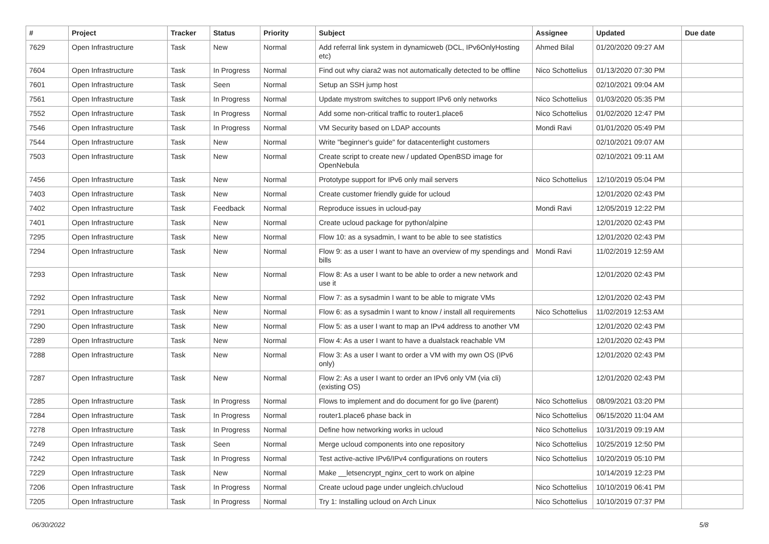| # | Project | Tracker | Status | Priority | Subject | Assignee | Updated | Due date |
| --- | --- | --- | --- | --- | --- | --- | --- | --- |
| 7629 | Open Infrastructure | Task | New | Normal | Add referral link system in dynamicweb (DCL, IPv6OnlyHosting etc) | Ahmed Bilal | 01/20/2020 09:27 AM | |
| 7604 | Open Infrastructure | Task | In Progress | Normal | Find out why ciara2 was not automatically detected to be offline | Nico Schottelius | 01/13/2020 07:30 PM | |
| 7601 | Open Infrastructure | Task | Seen | Normal | Setup an SSH jump host | | 02/10/2021 09:04 AM | |
| 7561 | Open Infrastructure | Task | In Progress | Normal | Update mystrom switches to support IPv6 only networks | Nico Schottelius | 01/03/2020 05:35 PM | |
| 7552 | Open Infrastructure | Task | In Progress | Normal | Add some non-critical traffic to router1.place6 | Nico Schottelius | 01/02/2020 12:47 PM | |
| 7546 | Open Infrastructure | Task | In Progress | Normal | VM Security based on LDAP accounts | Mondi Ravi | 01/01/2020 05:49 PM | |
| 7544 | Open Infrastructure | Task | New | Normal | Write "beginner's guide" for datacenterlight customers | | 02/10/2021 09:07 AM | |
| 7503 | Open Infrastructure | Task | New | Normal | Create script to create new / updated OpenBSD image for OpenNebula | | 02/10/2021 09:11 AM | |
| 7456 | Open Infrastructure | Task | New | Normal | Prototype support for IPv6 only mail servers | Nico Schottelius | 12/10/2019 05:04 PM | |
| 7403 | Open Infrastructure | Task | New | Normal | Create customer friendly guide for ucloud | | 12/01/2020 02:43 PM | |
| 7402 | Open Infrastructure | Task | Feedback | Normal | Reproduce issues in ucloud-pay | Mondi Ravi | 12/05/2019 12:22 PM | |
| 7401 | Open Infrastructure | Task | New | Normal | Create ucloud package for python/alpine | | 12/01/2020 02:43 PM | |
| 7295 | Open Infrastructure | Task | New | Normal | Flow 10: as a sysadmin, I want to be able to see statistics | | 12/01/2020 02:43 PM | |
| 7294 | Open Infrastructure | Task | New | Normal | Flow 9: as a user I want to have an overview of my spendings and bills | Mondi Ravi | 11/02/2019 12:59 AM | |
| 7293 | Open Infrastructure | Task | New | Normal | Flow 8: As a user I want to be able to order a new network and use it | | 12/01/2020 02:43 PM | |
| 7292 | Open Infrastructure | Task | New | Normal | Flow 7: as a sysadmin I want to be able to migrate VMs | | 12/01/2020 02:43 PM | |
| 7291 | Open Infrastructure | Task | New | Normal | Flow 6: as a sysadmin I want to know / install all requirements | Nico Schottelius | 11/02/2019 12:53 AM | |
| 7290 | Open Infrastructure | Task | New | Normal | Flow 5: as a user I want to map an IPv4 address to another VM | | 12/01/2020 02:43 PM | |
| 7289 | Open Infrastructure | Task | New | Normal | Flow 4: As a user I want to have a dualstack reachable VM | | 12/01/2020 02:43 PM | |
| 7288 | Open Infrastructure | Task | New | Normal | Flow 3: As a user I want to order a VM with my own OS (IPv6 only) | | 12/01/2020 02:43 PM | |
| 7287 | Open Infrastructure | Task | New | Normal | Flow 2: As a user I want to order an IPv6 only VM (via cli) (existing OS) | | 12/01/2020 02:43 PM | |
| 7285 | Open Infrastructure | Task | In Progress | Normal | Flows to implement and do document for go live (parent) | Nico Schottelius | 08/09/2021 03:20 PM | |
| 7284 | Open Infrastructure | Task | In Progress | Normal | router1.place6 phase back in | Nico Schottelius | 06/15/2020 11:04 AM | |
| 7278 | Open Infrastructure | Task | In Progress | Normal | Define how networking works in ucloud | Nico Schottelius | 10/31/2019 09:19 AM | |
| 7249 | Open Infrastructure | Task | Seen | Normal | Merge ucloud components into one repository | Nico Schottelius | 10/25/2019 12:50 PM | |
| 7242 | Open Infrastructure | Task | In Progress | Normal | Test active-active IPv6/IPv4 configurations on routers | Nico Schottelius | 10/20/2019 05:10 PM | |
| 7229 | Open Infrastructure | Task | New | Normal | Make __letsencrypt_nginx_cert to work on alpine | | 10/14/2019 12:23 PM | |
| 7206 | Open Infrastructure | Task | In Progress | Normal | Create ucloud page under ungleich.ch/ucloud | Nico Schottelius | 10/10/2019 06:41 PM | |
| 7205 | Open Infrastructure | Task | In Progress | Normal | Try 1: Installing ucloud on Arch Linux | Nico Schottelius | 10/10/2019 07:37 PM | |
06/30/2022 5/8